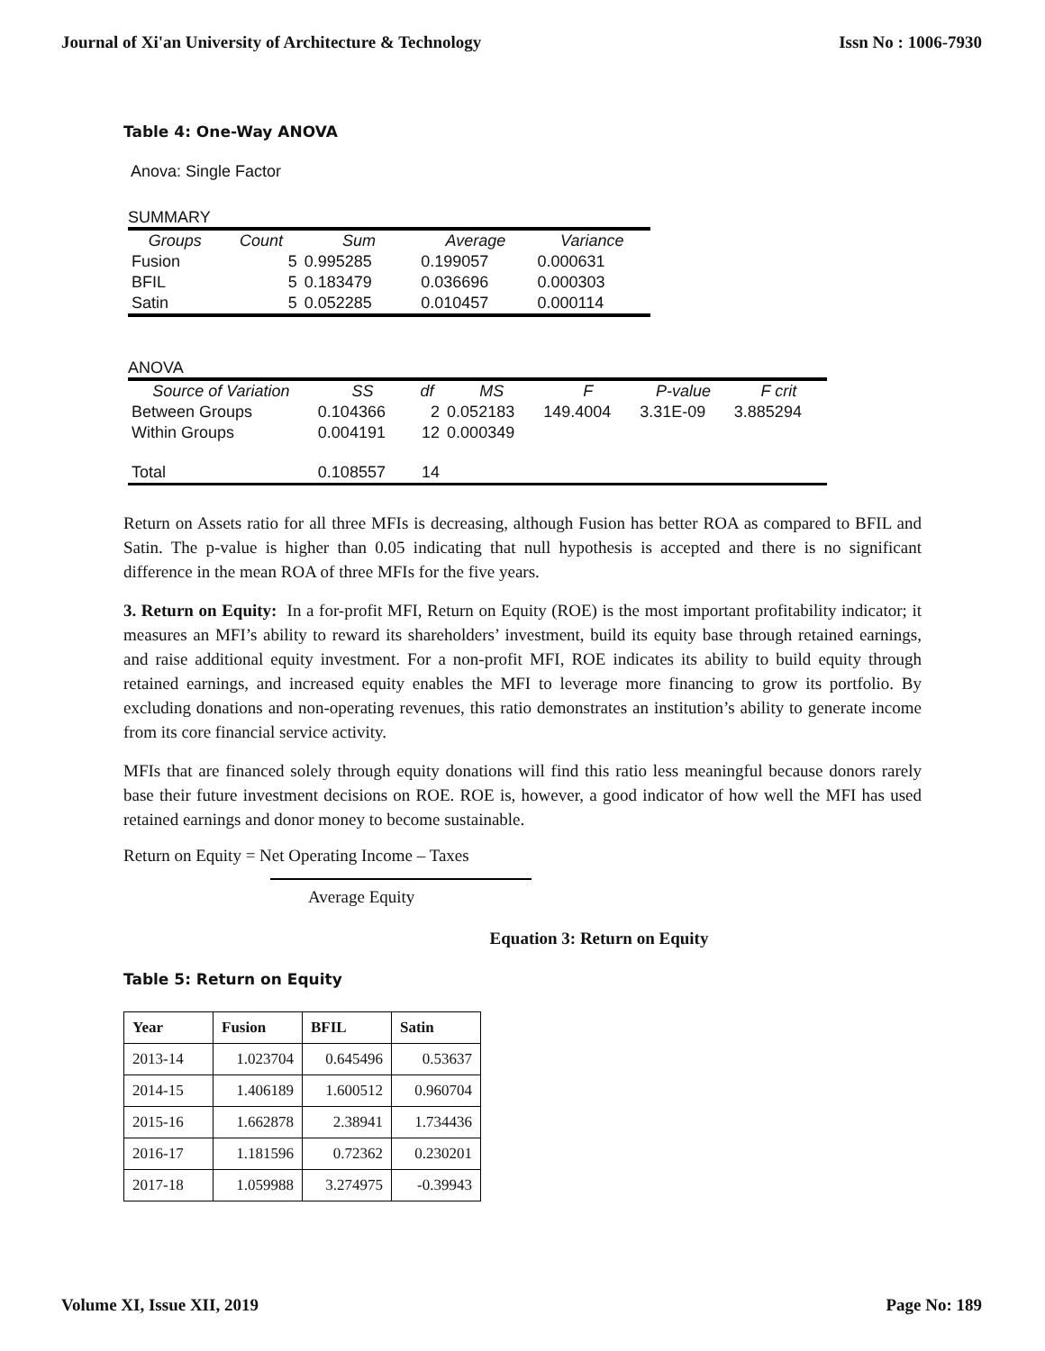Journal of Xi'an University of Architecture & Technology Issn No : 1006-7930
Table 4: One-Way ANOVA
Anova: Single Factor
SUMMARY
| Groups | Count | Sum | Average | Variance |
| --- | --- | --- | --- | --- |
| Fusion | 5 | 0.995285 | 0.199057 | 0.000631 |
| BFIL | 5 | 0.183479 | 0.036696 | 0.000303 |
| Satin | 5 | 0.052285 | 0.010457 | 0.000114 |
ANOVA
| Source of Variation | SS | df | MS | F | P-value | F crit |
| --- | --- | --- | --- | --- | --- | --- |
| Between Groups | 0.104366 | 2 | 0.052183 | 149.4004 | 3.31E-09 | 3.885294 |
| Within Groups | 0.004191 | 12 | 0.000349 | | | |
| Total | 0.108557 | 14 | | | | |
Return on Assets ratio for all three MFIs is decreasing, although Fusion has better ROA as compared to BFIL and Satin. The p-value is higher than 0.05 indicating that null hypothesis is accepted and there is no significant difference in the mean ROA of three MFIs for the five years.
3. Return on Equity: In a for-profit MFI, Return on Equity (ROE) is the most important profitability indicator; it measures an MFI’s ability to reward its shareholders’ investment, build its equity base through retained earnings, and raise additional equity investment. For a non-profit MFI, ROE indicates its ability to build equity through retained earnings, and increased equity enables the MFI to leverage more financing to grow its portfolio. By excluding donations and non-operating revenues, this ratio demonstrates an institution’s ability to generate income from its core financial service activity.
MFIs that are financed solely through equity donations will find this ratio less meaningful because donors rarely base their future investment decisions on ROE. ROE is, however, a good indicator of how well the MFI has used retained earnings and donor money to become sustainable.
Return on Equity = Net Operating Income – Taxes
Average Equity
Equation 3: Return on Equity
Table 5: Return on Equity
| Year | Fusion | BFIL | Satin |
| --- | --- | --- | --- |
| 2013-14 | 1.023704 | 0.645496 | 0.53637 |
| 2014-15 | 1.406189 | 1.600512 | 0.960704 |
| 2015-16 | 1.662878 | 2.38941 | 1.734436 |
| 2016-17 | 1.181596 | 0.72362 | 0.230201 |
| 2017-18 | 1.059988 | 3.274975 | -0.39943 |
Volume XI, Issue XII, 2019 Page No: 189